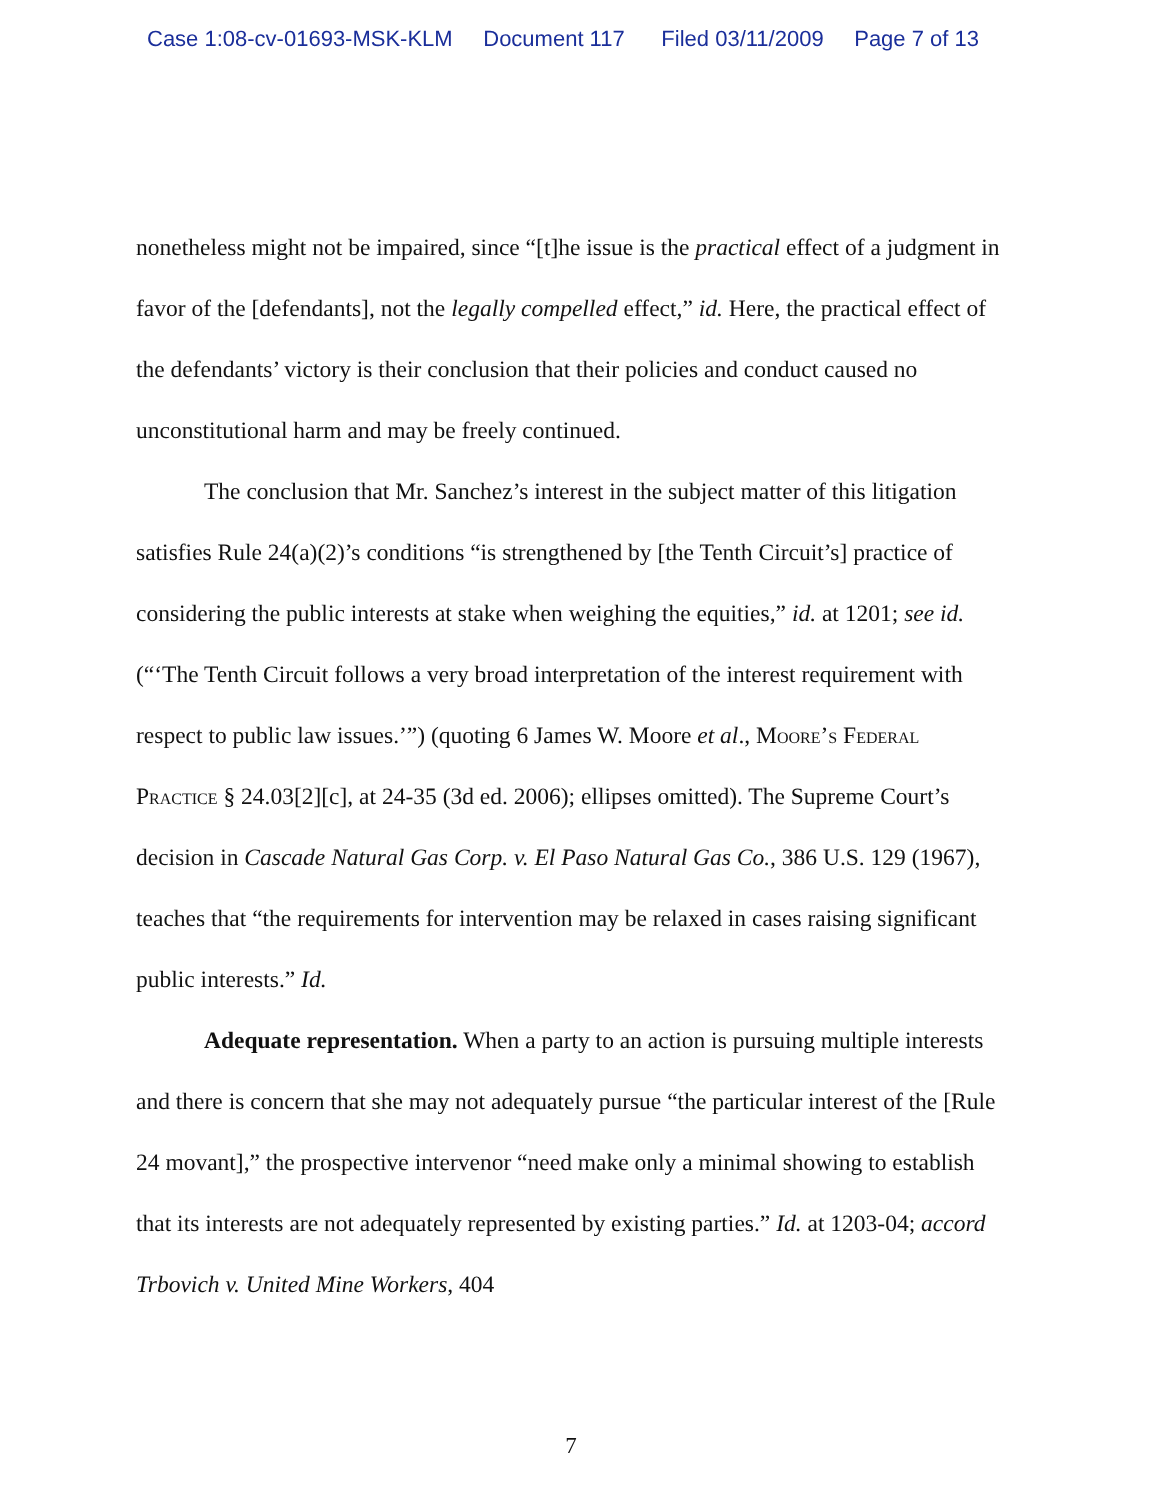Case 1:08-cv-01693-MSK-KLM Document 117 Filed 03/11/2009 Page 7 of 13
nonetheless might not be impaired, since “[t]he issue is the practical effect of a judgment in favor of the [defendants], not the legally compelled effect,” id. Here, the practical effect of the defendants’ victory is their conclusion that their policies and conduct caused no unconstitutional harm and may be freely continued.
The conclusion that Mr. Sanchez’s interest in the subject matter of this litigation satisfies Rule 24(a)(2)’s conditions “is strengthened by [the Tenth Circuit’s] practice of considering the public interests at stake when weighing the equities,” id. at 1201; see id. (“‘The Tenth Circuit follows a very broad interpretation of the interest requirement with respect to public law issues.’”) (quoting 6 James W. Moore et al., Moore’s Federal Practice § 24.03[2][c], at 24-35 (3d ed. 2006); ellipses omitted). The Supreme Court’s decision in Cascade Natural Gas Corp. v. El Paso Natural Gas Co., 386 U.S. 129 (1967), teaches that “the requirements for intervention may be relaxed in cases raising significant public interests.” Id.
Adequate representation. When a party to an action is pursuing multiple interests and there is concern that she may not adequately pursue “the particular interest of the [Rule 24 movant],” the prospective intervenor “need make only a minimal showing to establish that its interests are not adequately represented by existing parties.” Id. at 1203-04; accord Trbovich v. United Mine Workers, 404
7